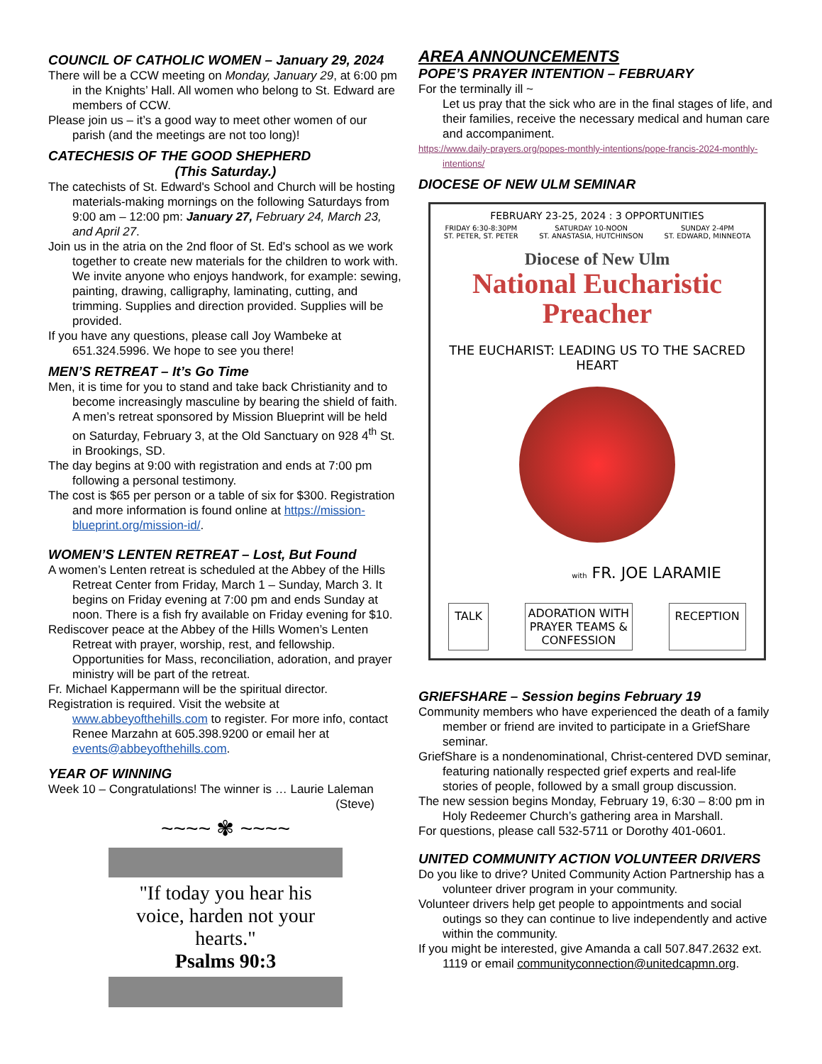COUNCIL OF CATHOLIC WOMEN – January 29, 2024
There will be a CCW meeting on Monday, January 29, at 6:00 pm in the Knights’ Hall. All women who belong to St. Edward are members of CCW.
Please join us – it’s a good way to meet other women of our parish (and the meetings are not too long)!
CATECHESIS OF THE GOOD SHEPHERD
(This Saturday.)
The catechists of St. Edward's School and Church will be hosting materials-making mornings on the following Saturdays from 9:00 am – 12:00 pm: January 27, February 24, March 23, and April 27.
Join us in the atria on the 2nd floor of St. Ed's school as we work together to create new materials for the children to work with. We invite anyone who enjoys handwork, for example: sewing, painting, drawing, calligraphy, laminating, cutting, and trimming. Supplies and direction provided. Supplies will be provided.
If you have any questions, please call Joy Wambeke at 651.324.5996. We hope to see you there!
MEN’S RETREAT – It’s Go Time
Men, it is time for you to stand and take back Christianity and to become increasingly masculine by bearing the shield of faith. A men’s retreat sponsored by Mission Blueprint will be held on Saturday, February 3, at the Old Sanctuary on 928 4<sup>th</sup> St. in Brookings, SD.
The day begins at 9:00 with registration and ends at 7:00 pm following a personal testimony.
The cost is $65 per person or a table of six for $300. Registration and more information is found online at https://mission-blueprint.org/mission-id/.
WOMEN’S LENTEN RETREAT – Lost, But Found
A women’s Lenten retreat is scheduled at the Abbey of the Hills Retreat Center from Friday, March 1 – Sunday, March 3. It begins on Friday evening at 7:00 pm and ends Sunday at noon. There is a fish fry available on Friday evening for $10.
Rediscover peace at the Abbey of the Hills Women’s Lenten Retreat with prayer, worship, rest, and fellowship. Opportunities for Mass, reconciliation, adoration, and prayer ministry will be part of the retreat.
Fr. Michael Kappermann will be the spiritual director.
Registration is required. Visit the website at www.abbeyofthehills.com to register. For more info, contact Renee Marzahn at 605.398.9200 or email her at events@abbeyofthehills.com.
YEAR OF WINNING
Week 10 – Congratulations! The winner is … Laurie Laleman
(Steve)
~~~~ ✾ ~~~~
"If today you hear his voice, harden not your hearts."
Psalms 90:3
AREA ANNOUNCEMENTS
POPE’S PRAYER INTENTION – FEBRUARY
For the terminally ill ~
Let us pray that the sick who are in the final stages of life, and their families, receive the necessary medical and human care and accompaniment.
https://www.daily-prayers.org/popes-monthly-intentions/pope-francis-2024-monthly-intentions/
DIOCESE OF NEW ULM SEMINAR
FEBRUARY 23-25, 2024 : 3 OPPORTUNITIES
FRIDAY 6:30-8:30PM
ST. PETER, ST. PETER SATURDAY 10-NOON
ST. ANASTASIA, HUTCHINSON SUNDAY 2-4PM
ST. EDWARD, MINNEOTA
Diocese of New Ulm
National Eucharistic
Preacher
THE EUCHARIST: LEADING US TO THE SACRED HEART
with FR. JOE LARAMIE
TALK ADORATION WITH
PRAYER TEAMS &
CONFESSION RECEPTION
GRIEFSHARE – Session begins February 19
Community members who have experienced the death of a family member or friend are invited to participate in a GriefShare seminar.
GriefShare is a nondenominational, Christ-centered DVD seminar, featuring nationally respected grief experts and real-life stories of people, followed by a small group discussion.
The new session begins Monday, February 19, 6:30 – 8:00 pm in Holy Redeemer Church’s gathering area in Marshall.
For questions, please call 532-5711 or Dorothy 401-0601.
UNITED COMMUNITY ACTION VOLUNTEER DRIVERS
Do you like to drive? United Community Action Partnership has a volunteer driver program in your community.
Volunteer drivers help get people to appointments and social outings so they can continue to live independently and active within the community.
If you might be interested, give Amanda a call 507.847.2632 ext. 1119 or email communityconnection@unitedcapmn.org.